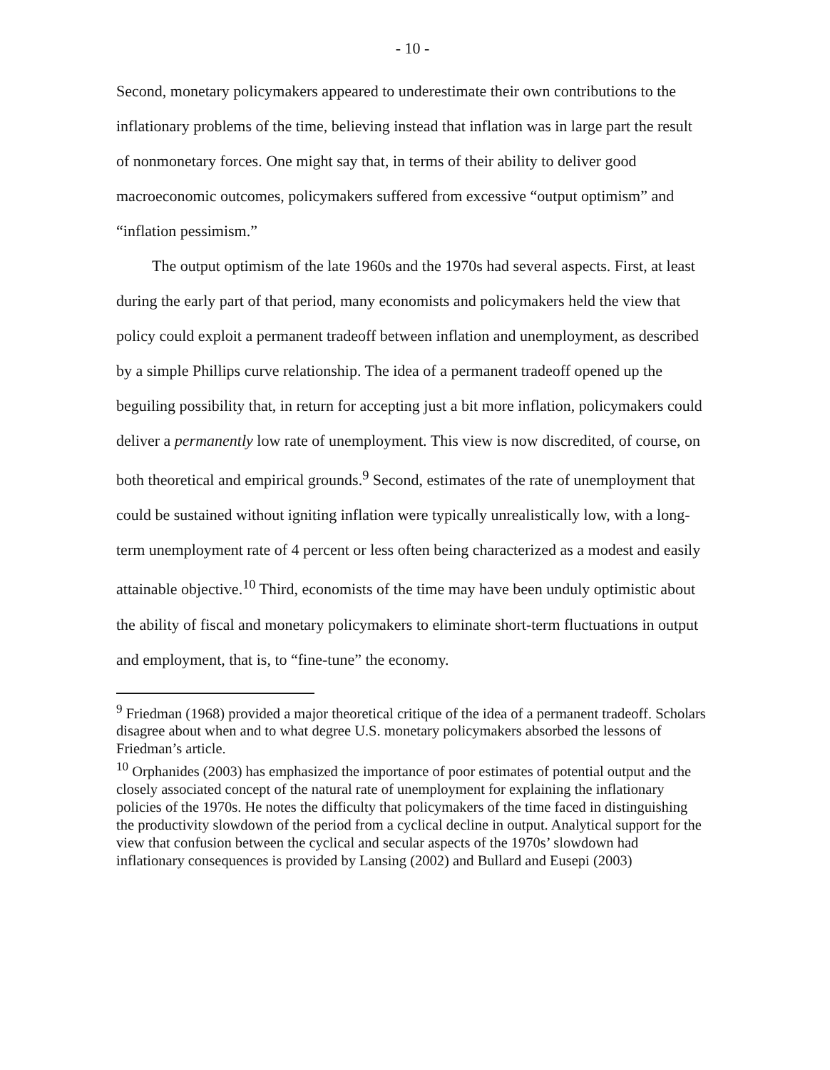- 10 -
Second, monetary policymakers appeared to underestimate their own contributions to the inflationary problems of the time, believing instead that inflation was in large part the result of nonmonetary forces. One might say that, in terms of their ability to deliver good macroeconomic outcomes, policymakers suffered from excessive “output optimism” and “inflation pessimism.”
The output optimism of the late 1960s and the 1970s had several aspects. First, at least during the early part of that period, many economists and policymakers held the view that policy could exploit a permanent tradeoff between inflation and unemployment, as described by a simple Phillips curve relationship. The idea of a permanent tradeoff opened up the beguiling possibility that, in return for accepting just a bit more inflation, policymakers could deliver a permanently low rate of unemployment. This view is now discredited, of course, on both theoretical and empirical grounds.<sup>9</sup> Second, estimates of the rate of unemployment that could be sustained without igniting inflation were typically unrealistically low, with a long-term unemployment rate of 4 percent or less often being characterized as a modest and easily attainable objective.<sup>10</sup> Third, economists of the time may have been unduly optimistic about the ability of fiscal and monetary policymakers to eliminate short-term fluctuations in output and employment, that is, to “fine-tune” the economy.
<sup>9</sup> Friedman (1968) provided a major theoretical critique of the idea of a permanent tradeoff. Scholars disagree about when and to what degree U.S. monetary policymakers absorbed the lessons of Friedman’s article.
<sup>10</sup> Orphanides (2003) has emphasized the importance of poor estimates of potential output and the closely associated concept of the natural rate of unemployment for explaining the inflationary policies of the 1970s. He notes the difficulty that policymakers of the time faced in distinguishing the productivity slowdown of the period from a cyclical decline in output. Analytical support for the view that confusion between the cyclical and secular aspects of the 1970s’ slowdown had inflationary consequences is provided by Lansing (2002) and Bullard and Eusepi (2003)